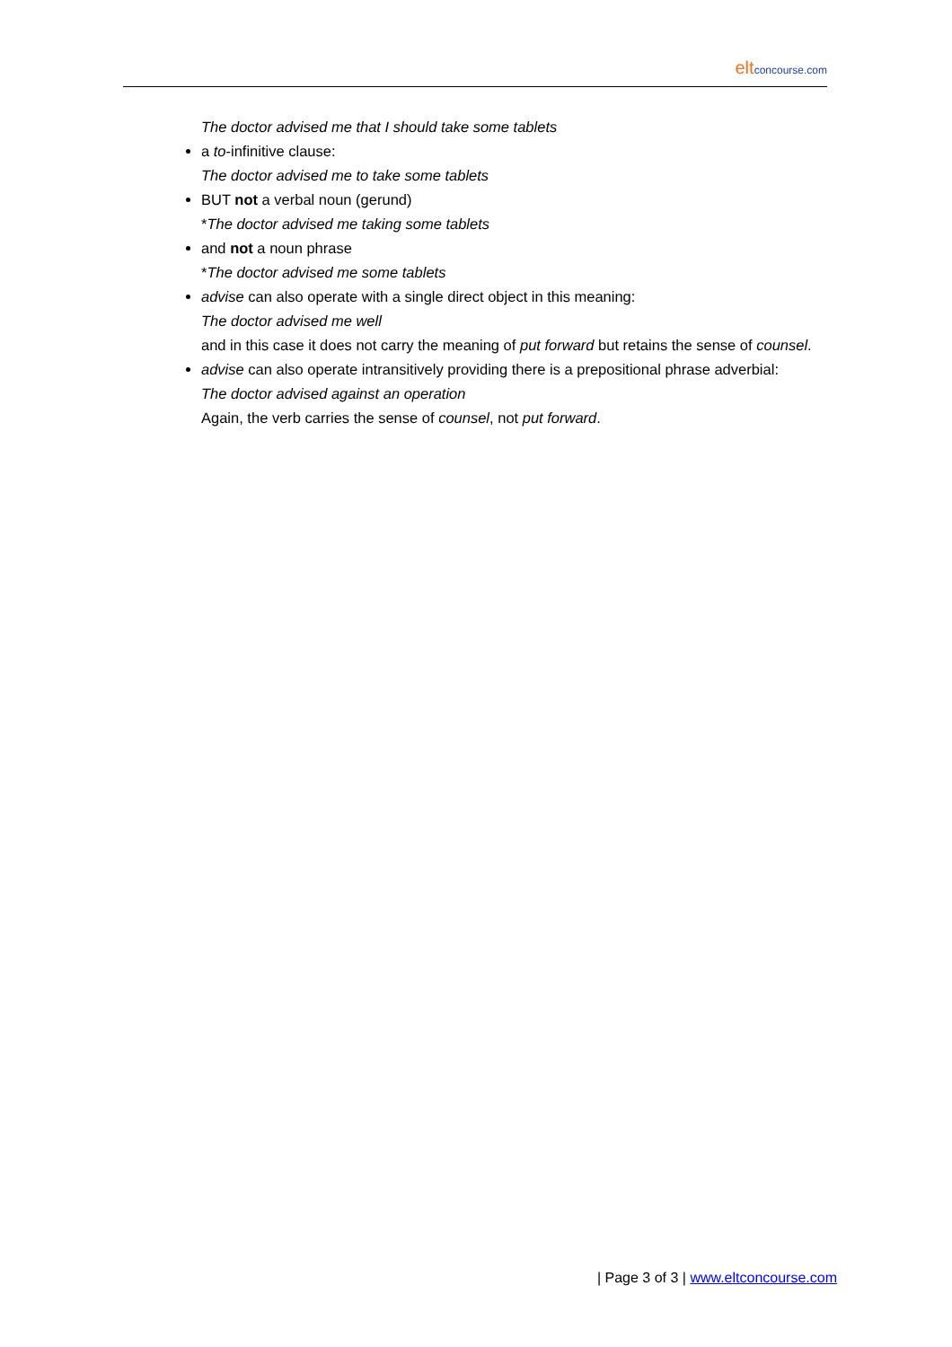elt concourse.com
The doctor advised me that I should take some tablets
a to-infinitive clause:
The doctor advised me to take some tablets
BUT not a verbal noun (gerund)
*The doctor advised me taking some tablets
and not a noun phrase
*The doctor advised me some tablets
advise can also operate with a single direct object in this meaning:
The doctor advised me well
and in this case it does not carry the meaning of put forward but retains the sense of counsel.
advise can also operate intransitively providing there is a prepositional phrase adverbial:
The doctor advised against an operation
Again, the verb carries the sense of counsel, not put forward.
| Page 3 of 3 | www.eltconcourse.com